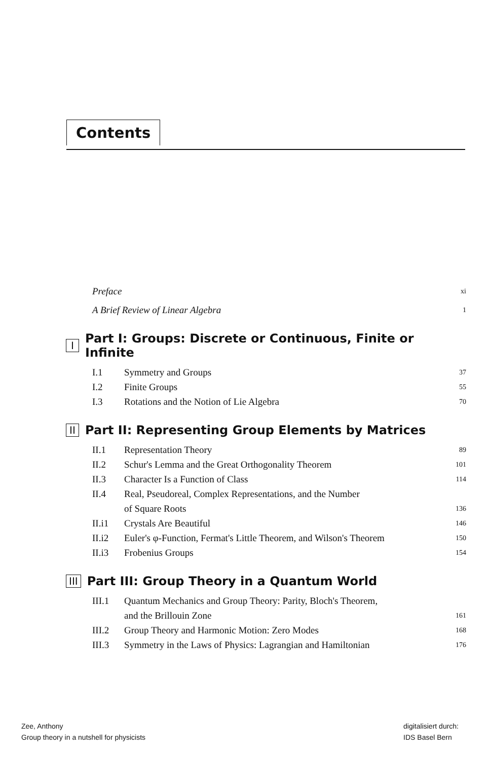Contents
Preface xi
A Brief Review of Linear Algebra 1
I Part I: Groups: Discrete or Continuous, Finite or Infinite
I.1 Symmetry and Groups 37
I.2 Finite Groups 55
I.3 Rotations and the Notion of Lie Algebra 70
II Part II: Representing Group Elements by Matrices
II.1 Representation Theory 89
II.2 Schur's Lemma and the Great Orthogonality Theorem 101
II.3 Character Is a Function of Class 114
II.4 Real, Pseudoreal, Complex Representations, and the Number
of Square Roots 136
II.i1 Crystals Are Beautiful 146
II.i2 Euler's φ-Function, Fermat's Little Theorem, and Wilson's Theorem 150
II.i3 Frobenius Groups 154
III Part III: Group Theory in a Quantum World
III.1 Quantum Mechanics and Group Theory: Parity, Bloch's Theorem,
and the Brillouin Zone 161
III.2 Group Theory and Harmonic Motion: Zero Modes 168
III.3 Symmetry in the Laws of Physics: Lagrangian and Hamiltonian 176
Zee, Anthony
Group theory in a nutshell for physicists
digitalisiert durch:
IDS Basel Bern